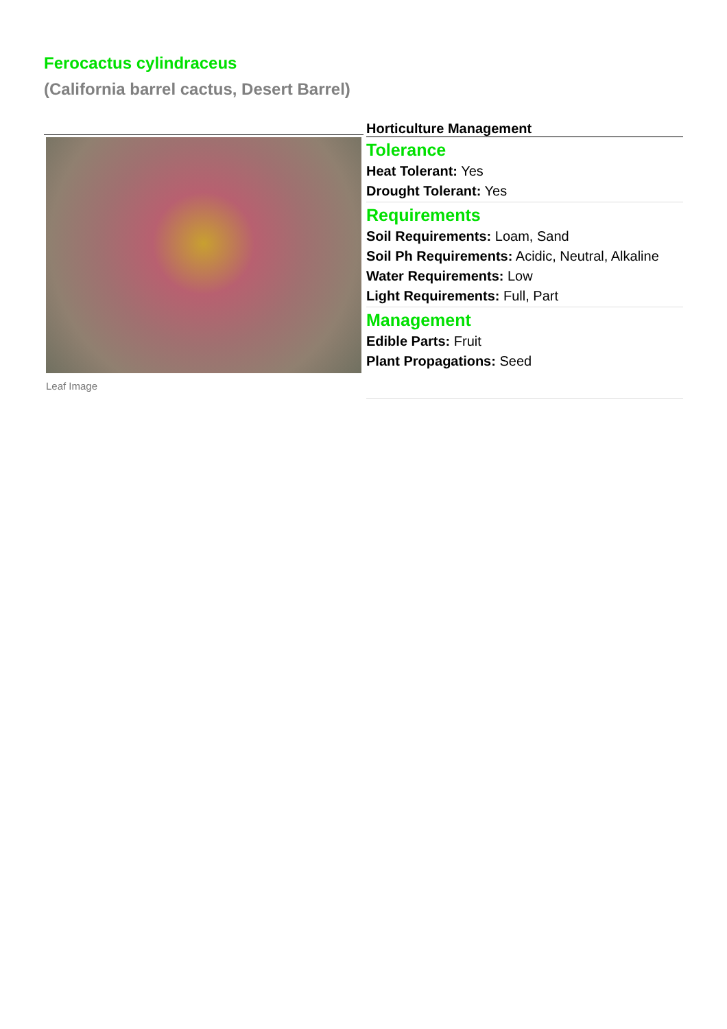Ferocactus cylindraceus
(California barrel cactus, Desert Barrel)
Leaf Image
Horticulture Management
Tolerance
Heat Tolerant: Yes
Drought Tolerant: Yes
Requirements
Soil Requirements: Loam, Sand
Soil Ph Requirements: Acidic, Neutral, Alkaline
Water Requirements: Low
Light Requirements: Full, Part
Management
Edible Parts: Fruit
Plant Propagations: Seed